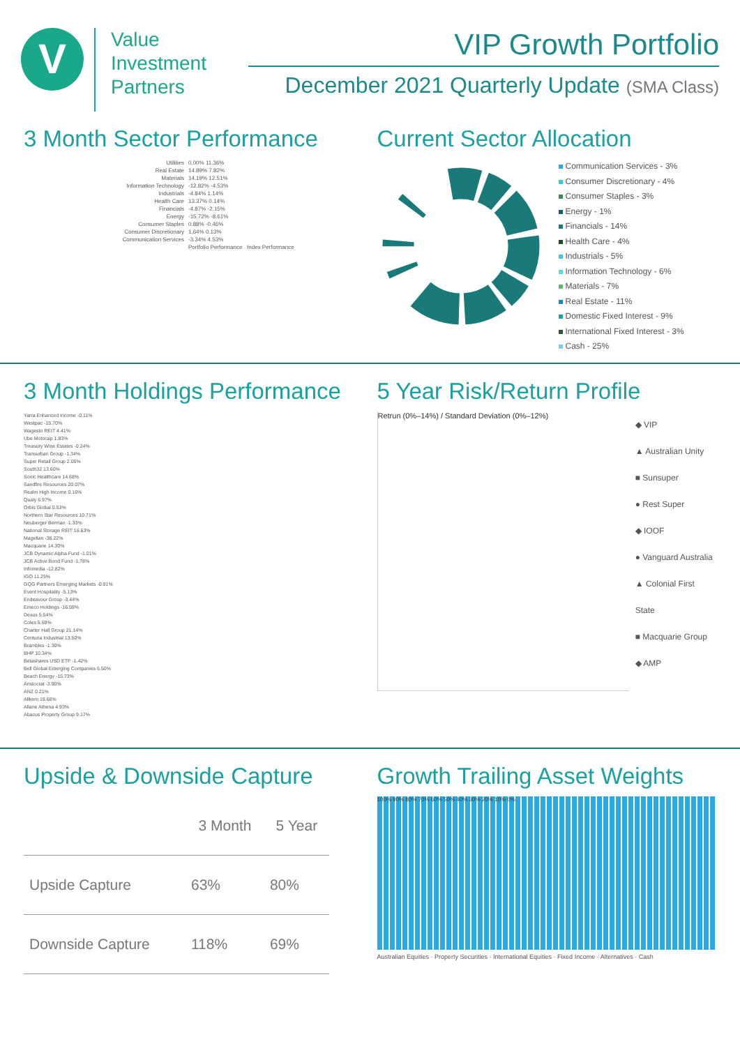V
Value
Investment
Partners
VIP Growth Portfolio
December 2021 Quarterly Update (SMA Class)
3 Month Sector Performance
Utilities 0.00% 11.36%
Real Estate 14.89% 7.82%
Materials 14.19% 12.51%
Information Technology -12.82% -4.53%
Industrials -4.84% 1.14%
Health Care 13.37% 0.14%
Financials -4.87% -2.15%
Energy -15.72% -8.61%
Consumer Staples 0.88% -0.46%
Consumer Discretionary 1.64% 0.13%
Communication Services -3.34% 4.53%
Portfolio Performance Index Performance
Current Sector Allocation
Communication Services - 3%
Consumer Discretionary - 4%
Consumer Staples - 3%
Energy - 1%
Financials - 14%
Health Care - 4%
Industrials - 5%
Information Technology - 6%
Materials - 7%
Real Estate - 11%
Domestic Fixed Interest - 9%
International Fixed Interest - 3%
Cash - 25%
3 Month Holdings Performance
Yarra Enhanced Income -0.11%
Westpac -15.70%
Wagestn REIT 4.41%
Ube Motocap 1.83%
Treasury Wine Estates -0.24%
Transurban Group -1.34%
Super Retail Group 2.05%
South32 13.60%
Sonic Healthcare 14.68%
Sandfire Resources 20.07%
Realm High Income 0.16%
Qualy 6.97%
Orbis Global 0.53%
Northern Star Resources 10.71%
Neuberger Berman -1.33%
National Storage REIT 16.63%
Magellan -38.22%
Macquarie 14.30%
JCB Dynamic Alpha Fund -1.01%
JCB Active Bond Fund -1.78%
Infomedia -12.82%
IGO 11.25%
GQG Partners Emerging Markets -0.91%
Event Hospitality -5.13%
Endeavour Group -3.44%
Emeco Holdings -16.59%
Dexus 5.54%
Coles 5.59%
Charter Hall Group 21.14%
Centuria Industrial 13.50%
Brambles -1.30%
BHP 10.34%
Betashares USD ETF -1.42%
Bell Global Emerging Companies 6.50%
Beach Energy -15.73%
Aristocrat -3.90%
ANZ 0.21%
Allkem 19.68%
Allane Athena 4.93%
Abacus Property Group 9.17%
5 Year Risk/Return Profile
Retrun (0%–14%) / Standard Deviation (0%–12%)
◆ VIP
▲ Australian Unity
■ Sunsuper
● Rest Super
◆ IOOF
● Vanguard Australia
▲ Colonial First State
■ Macquarie Group
◆ AMP
Upside & Downside Capture
| | 3 Month | 5 Year |
| --- | --- | --- |
| Upside Capture | 63% | 80% |
| Downside Capture | 118% | 69% |
Growth Trailing Asset Weights
100% 90% 80% 70% 60% 50% 40% 30% 20% 10% 0%
Australian Equities · Property Securities · International Equities · Fixed Income · Alternatives · Cash